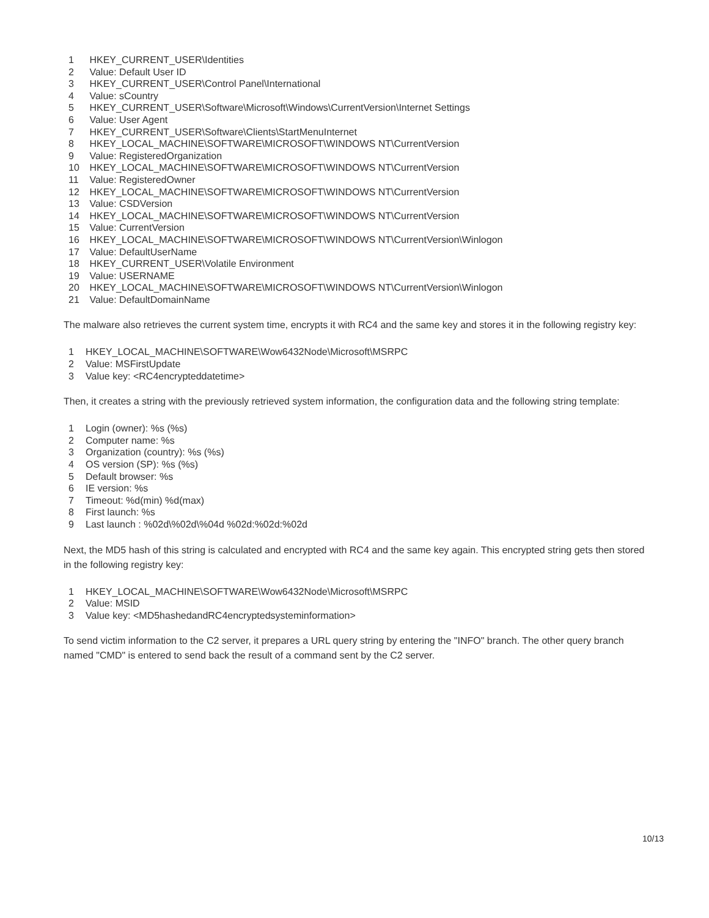1 HKEY_CURRENT_USER\Identities
2 Value: Default User ID
3 HKEY_CURRENT_USER\Control Panel\International
4 Value: sCountry
5 HKEY_CURRENT_USER\Software\Microsoft\Windows\CurrentVersion\Internet Settings
6 Value: User Agent
7 HKEY_CURRENT_USER\Software\Clients\StartMenuInternet
8 HKEY_LOCAL_MACHINE\SOFTWARE\MICROSOFT\WINDOWS NT\CurrentVersion
9 Value: RegisteredOrganization
10 HKEY_LOCAL_MACHINE\SOFTWARE\MICROSOFT\WINDOWS NT\CurrentVersion
11 Value: RegisteredOwner
12 HKEY_LOCAL_MACHINE\SOFTWARE\MICROSOFT\WINDOWS NT\CurrentVersion
13 Value: CSDVersion
14 HKEY_LOCAL_MACHINE\SOFTWARE\MICROSOFT\WINDOWS NT\CurrentVersion
15 Value: CurrentVersion
16 HKEY_LOCAL_MACHINE\SOFTWARE\MICROSOFT\WINDOWS NT\CurrentVersion\Winlogon
17 Value: DefaultUserName
18 HKEY_CURRENT_USER\Volatile Environment
19 Value: USERNAME
20 HKEY_LOCAL_MACHINE\SOFTWARE\MICROSOFT\WINDOWS NT\CurrentVersion\Winlogon
21 Value: DefaultDomainName
The malware also retrieves the current system time, encrypts it with RC4 and the same key and stores it in the following registry key:
1 HKEY_LOCAL_MACHINE\SOFTWARE\Wow6432Node\Microsoft\MSRPC
2 Value: MSFirstUpdate
3 Value key: <RC4encrypteddatetime>
Then, it creates a string with the previously retrieved system information, the configuration data and the following string template:
1 Login (owner): %s (%s)
2 Computer name: %s
3 Organization (country): %s (%s)
4 OS version (SP): %s (%s)
5 Default browser: %s
6 IE version: %s
7 Timeout: %d(min) %d(max)
8 First launch: %s
9 Last launch : %02d\%02d\%04d %02d:%02d:%02d
Next, the MD5 hash of this string is calculated and encrypted with RC4 and the same key again. This encrypted string gets then stored in the following registry key:
1 HKEY_LOCAL_MACHINE\SOFTWARE\Wow6432Node\Microsoft\MSRPC
2 Value: MSID
3 Value key: <MD5hashedandRC4encryptedsysteminformation>
To send victim information to the C2 server, it prepares a URL query string by entering the "INFO" branch. The other query branch named "CMD" is entered to send back the result of a command sent by the C2 server.
10/13